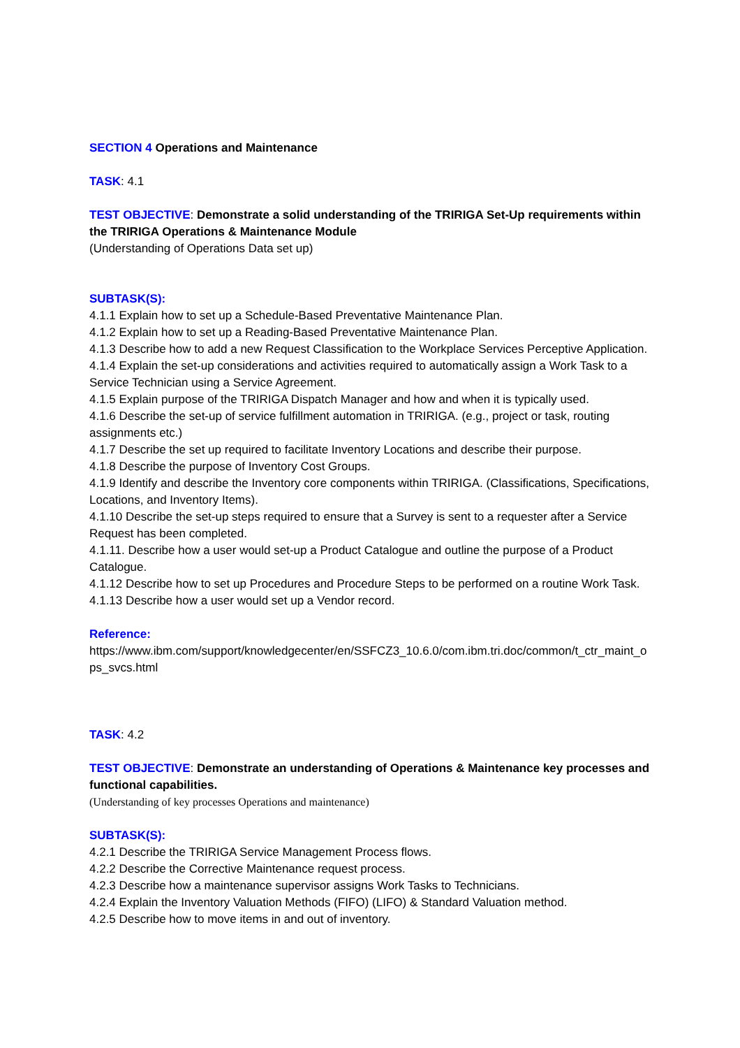SECTION 4 Operations and Maintenance
TASK: 4.1
TEST OBJECTIVE: Demonstrate a solid understanding of the TRIRIGA Set-Up requirements within the TRIRIGA Operations & Maintenance Module
(Understanding of Operations Data set up)
SUBTASK(S):
4.1.1 Explain how to set up a Schedule-Based Preventative Maintenance Plan.
4.1.2 Explain how to set up a Reading-Based Preventative Maintenance Plan.
4.1.3 Describe how to add a new Request Classification to the Workplace Services Perceptive Application.
4.1.4 Explain the set-up considerations and activities required to automatically assign a Work Task to a Service Technician using a Service Agreement.
4.1.5 Explain purpose of the TRIRIGA Dispatch Manager and how and when it is typically used.
4.1.6 Describe the set-up of service fulfillment automation in TRIRIGA. (e.g., project or task, routing assignments etc.)
4.1.7 Describe the set up required to facilitate Inventory Locations and describe their purpose.
4.1.8 Describe the purpose of Inventory Cost Groups.
4.1.9 Identify and describe the Inventory core components within TRIRIGA. (Classifications, Specifications, Locations, and Inventory Items).
4.1.10 Describe the set-up steps required to ensure that a Survey is sent to a requester after a Service Request has been completed.
4.1.11. Describe how a user would set-up a Product Catalogue and outline the purpose of a Product Catalogue.
4.1.12 Describe how to set up Procedures and Procedure Steps to be performed on a routine Work Task.
4.1.13 Describe how a user would set up a Vendor record.
Reference:
https://www.ibm.com/support/knowledgecenter/en/SSFCZ3_10.6.0/com.ibm.tri.doc/common/t_ctr_maint_ops_svcs.html
TASK: 4.2
TEST OBJECTIVE: Demonstrate an understanding of Operations & Maintenance key processes and functional capabilities.
(Understanding of key processes Operations and maintenance)
SUBTASK(S):
4.2.1 Describe the TRIRIGA Service Management Process flows.
4.2.2 Describe the Corrective Maintenance request process.
4.2.3 Describe how a maintenance supervisor assigns Work Tasks to Technicians.
4.2.4 Explain the Inventory Valuation Methods (FIFO) (LIFO) & Standard Valuation method.
4.2.5 Describe how to move items in and out of inventory.